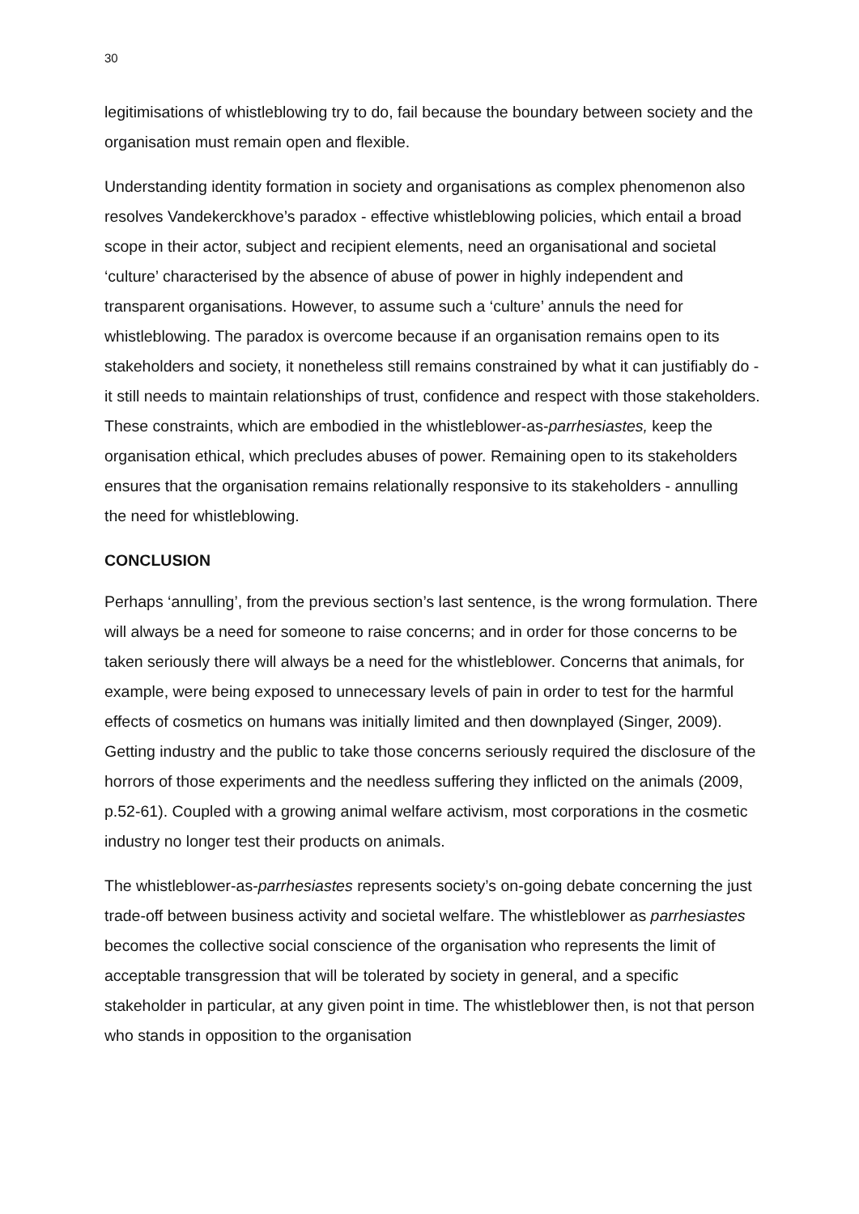30
legitimisations of whistleblowing try to do, fail because the boundary between society and the organisation must remain open and flexible.
Understanding identity formation in society and organisations as complex phenomenon also resolves Vandekerckhove’s paradox - effective whistleblowing policies, which entail a broad scope in their actor, subject and recipient elements, need an organisational and societal ‘culture’ characterised by the absence of abuse of power in highly independent and transparent organisations. However, to assume such a ‘culture’ annuls the need for whistleblowing. The paradox is overcome because if an organisation remains open to its stakeholders and society, it nonetheless still remains constrained by what it can justifiably do - it still needs to maintain relationships of trust, confidence and respect with those stakeholders. These constraints, which are embodied in the whistleblower-as-parrhesiastes, keep the organisation ethical, which precludes abuses of power. Remaining open to its stakeholders ensures that the organisation remains relationally responsive to its stakeholders - annulling the need for whistleblowing.
CONCLUSION
Perhaps ‘annulling’, from the previous section’s last sentence, is the wrong formulation. There will always be a need for someone to raise concerns; and in order for those concerns to be taken seriously there will always be a need for the whistleblower. Concerns that animals, for example, were being exposed to unnecessary levels of pain in order to test for the harmful effects of cosmetics on humans was initially limited and then downplayed (Singer, 2009). Getting industry and the public to take those concerns seriously required the disclosure of the horrors of those experiments and the needless suffering they inflicted on the animals (2009, p.52-61). Coupled with a growing animal welfare activism, most corporations in the cosmetic industry no longer test their products on animals.
The whistleblower-as-parrhesiastes represents society’s on-going debate concerning the just trade-off between business activity and societal welfare. The whistleblower as parrhesiastes becomes the collective social conscience of the organisation who represents the limit of acceptable transgression that will be tolerated by society in general, and a specific stakeholder in particular, at any given point in time. The whistleblower then, is not that person who stands in opposition to the organisation